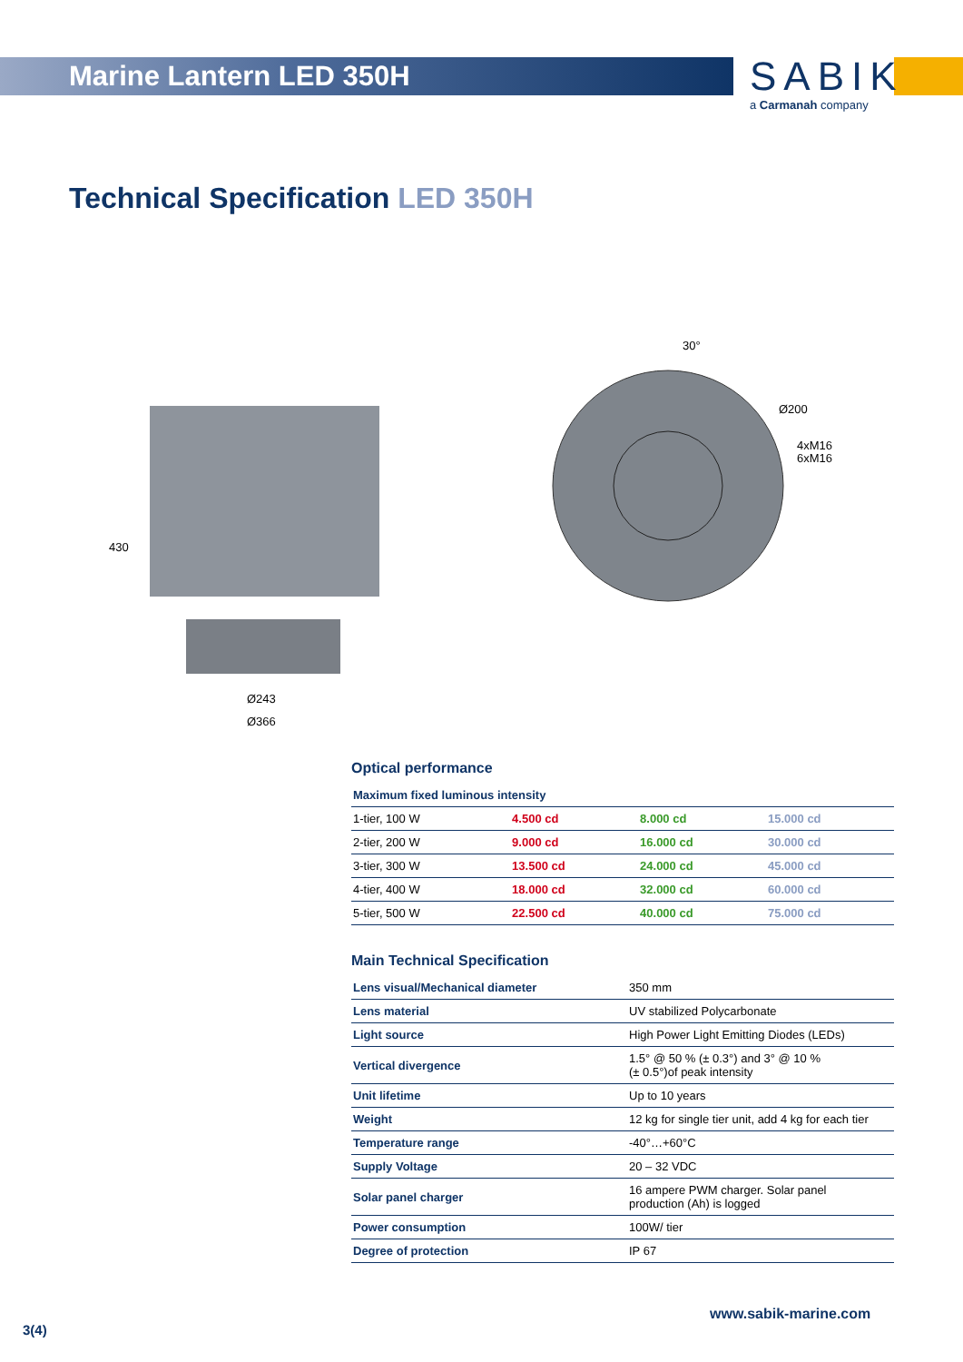Marine Lantern LED 350H
SABIK
a Carmanah company
Technical Specification LED 350H
430
Ø243
Ø366
30°
Ø200
4xM16
6xM16
Optical performance
| Maximum fixed luminous intensity | | | |
| --- | --- | --- | --- |
| 1-tier, 100 W | 4.500 cd | 8.000 cd | 15.000 cd |
| 2-tier, 200 W | 9.000 cd | 16.000 cd | 30.000 cd |
| 3-tier, 300 W | 13.500 cd | 24.000 cd | 45.000 cd |
| 4-tier, 400 W | 18.000 cd | 32.000 cd | 60.000 cd |
| 5-tier, 500 W | 22.500 cd | 40.000 cd | 75.000 cd |
Main Technical Specification
| Lens visual/Mechanical diameter | 350 mm |
| Lens material | UV stabilized Polycarbonate |
| Light source | High Power Light Emitting Diodes (LEDs) |
| Vertical divergence | 1.5° @ 50 % (± 0.3°) and 3° @ 10 % (± 0.5°)of peak intensity |
| Unit lifetime | Up to 10 years |
| Weight | 12 kg for single tier unit, add 4 kg for each tier |
| Temperature range | -40°…+60°C |
| Supply Voltage | 20 – 32 VDC |
| Solar panel charger | 16 ampere PWM charger. Solar panel production (Ah) is logged |
| Power consumption | 100W/ tier |
| Degree of protection | IP 67 |
www.sabik-marine.com
3(4)